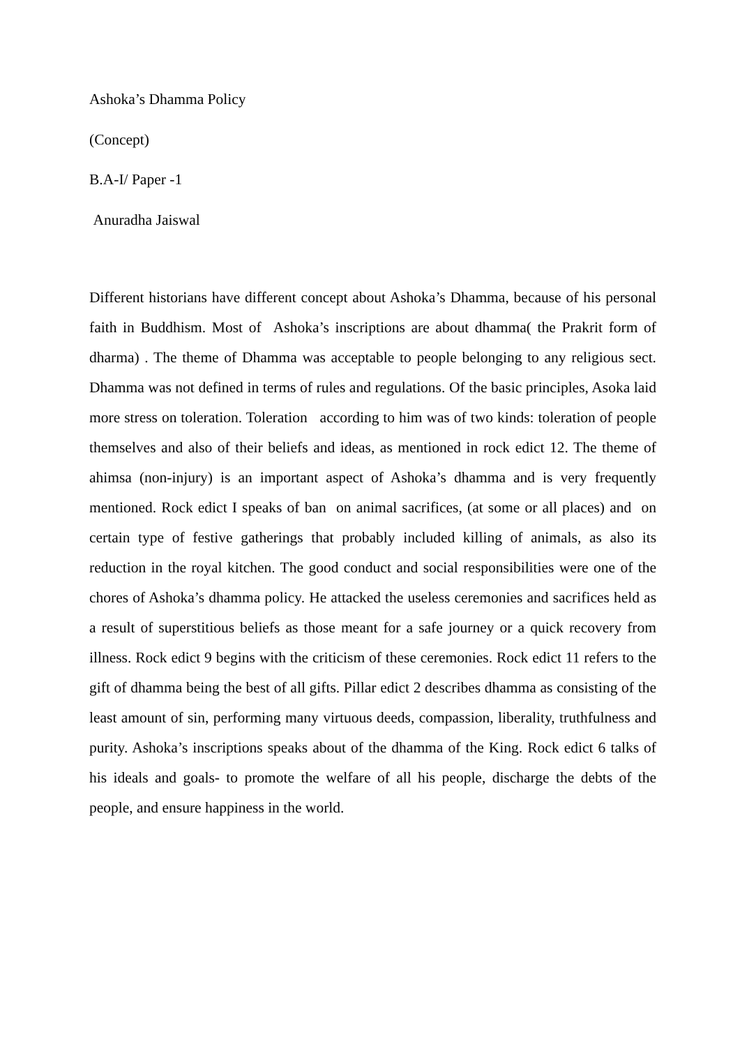Ashoka’s Dhamma Policy
(Concept)
B.A-I/ Paper -1
Anuradha Jaiswal
Different historians have different concept about Ashoka’s Dhamma, because of his personal faith in Buddhism. Most of Ashoka’s inscriptions are about dhamma( the Prakrit form of dharma) . The theme of Dhamma was acceptable to people belonging to any religious sect. Dhamma was not defined in terms of rules and regulations. Of the basic principles, Asoka laid more stress on toleration. Toleration according to him was of two kinds: toleration of people themselves and also of their beliefs and ideas, as mentioned in rock edict 12. The theme of ahimsa (non-injury) is an important aspect of Ashoka’s dhamma and is very frequently mentioned. Rock edict I speaks of ban on animal sacrifices, (at some or all places) and on certain type of festive gatherings that probably included killing of animals, as also its reduction in the royal kitchen. The good conduct and social responsibilities were one of the chores of Ashoka’s dhamma policy. He attacked the useless ceremonies and sacrifices held as a result of superstitious beliefs as those meant for a safe journey or a quick recovery from illness. Rock edict 9 begins with the criticism of these ceremonies. Rock edict 11 refers to the gift of dhamma being the best of all gifts. Pillar edict 2 describes dhamma as consisting of the least amount of sin, performing many virtuous deeds, compassion, liberality, truthfulness and purity. Ashoka’s inscriptions speaks about of the dhamma of the King. Rock edict 6 talks of his ideals and goals- to promote the welfare of all his people, discharge the debts of the people, and ensure happiness in the world.